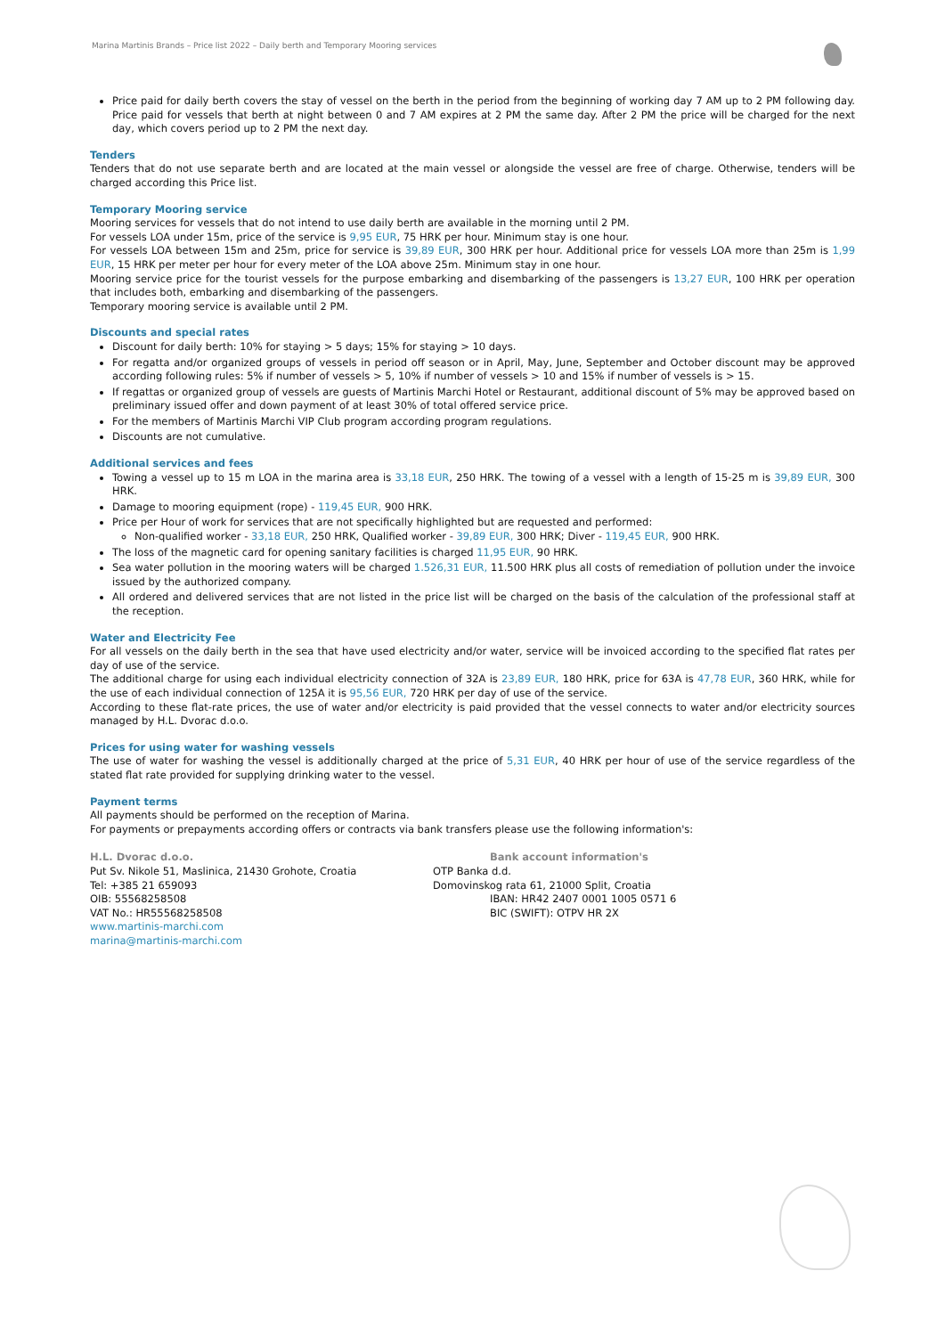Marina Martinis Brands – Price list 2022 – Daily berth and Temporary Mooring services
Price paid for daily berth covers the stay of vessel on the berth in the period from the beginning of working day 7 AM up to 2 PM following day. Price paid for vessels that berth at night between 0 and 7 AM expires at 2 PM the same day. After 2 PM the price will be charged for the next day, which covers period up to 2 PM the next day.
Tenders
Tenders that do not use separate berth and are located at the main vessel or alongside the vessel are free of charge. Otherwise, tenders will be charged according this Price list.
Temporary Mooring service
Mooring services for vessels that do not intend to use daily berth are available in the morning until 2 PM.
For vessels LOA under 15m, price of the service is 9,95 EUR, 75 HRK per hour. Minimum stay is one hour.
For vessels LOA between 15m and 25m, price for service is 39,89 EUR, 300 HRK per hour. Additional price for vessels LOA more than 25m is 1,99 EUR, 15 HRK per meter per hour for every meter of the LOA above 25m. Minimum stay in one hour.
Mooring service price for the tourist vessels for the purpose embarking and disembarking of the passengers is 13,27 EUR, 100 HRK per operation that includes both, embarking and disembarking of the passengers.
Temporary mooring service is available until 2 PM.
Discounts and special rates
Discount for daily berth: 10% for staying > 5 days; 15% for staying > 10 days.
For regatta and/or organized groups of vessels in period off season or in April, May, June, September and October discount may be approved according following rules: 5% if number of vessels > 5, 10% if number of vessels > 10 and 15% if number of vessels is > 15.
If regattas or organized group of vessels are guests of Martinis Marchi Hotel or Restaurant, additional discount of 5% may be approved based on preliminary issued offer and down payment of at least 30% of total offered service price.
For the members of Martinis Marchi VIP Club program according program regulations.
Discounts are not cumulative.
Additional services and fees
Towing a vessel up to 15 m LOA in the marina area is 33,18 EUR, 250 HRK. The towing of a vessel with a length of 15-25 m is 39,89 EUR, 300 HRK.
Damage to mooring equipment (rope) - 119,45 EUR, 900 HRK.
Price per Hour of work for services that are not specifically highlighted but are requested and performed:
Non-qualified worker - 33,18 EUR, 250 HRK, Qualified worker - 39,89 EUR, 300 HRK; Diver - 119,45 EUR, 900 HRK.
The loss of the magnetic card for opening sanitary facilities is charged 11,95 EUR, 90 HRK.
Sea water pollution in the mooring waters will be charged 1.526,31 EUR, 11.500 HRK plus all costs of remediation of pollution under the invoice issued by the authorized company.
All ordered and delivered services that are not listed in the price list will be charged on the basis of the calculation of the professional staff at the reception.
Water and Electricity Fee
For all vessels on the daily berth in the sea that have used electricity and/or water, service will be invoiced according to the specified flat rates per day of use of the service.
The additional charge for using each individual electricity connection of 32A is 23,89 EUR, 180 HRK, price for 63A is 47,78 EUR, 360 HRK, while for the use of each individual connection of 125A it is 95,56 EUR, 720 HRK per day of use of the service.
According to these flat-rate prices, the use of water and/or electricity is paid provided that the vessel connects to water and/or electricity sources managed by H.L. Dvorac d.o.o.
Prices for using water for washing vessels
The use of water for washing the vessel is additionally charged at the price of 5,31 EUR, 40 HRK per hour of use of the service regardless of the stated flat rate provided for supplying drinking water to the vessel.
Payment terms
All payments should be performed on the reception of Marina.
For payments or prepayments according offers or contracts via bank transfers please use the following information's:
H.L. Dvorac d.o.o.
Put Sv. Nikole 51, Maslinica, 21430 Grohote, Croatia
Tel: +385 21 659093
OIB: 55568258508
VAT No.: HR55568258508
www.martinis-marchi.com
marina@martinis-marchi.com
Bank account information's
OTP Banka d.d.
Domovinskog rata 61, 21000 Split, Croatia
IBAN: HR42 2407 0001 1005 0571 6
BIC (SWIFT): OTPV HR 2X